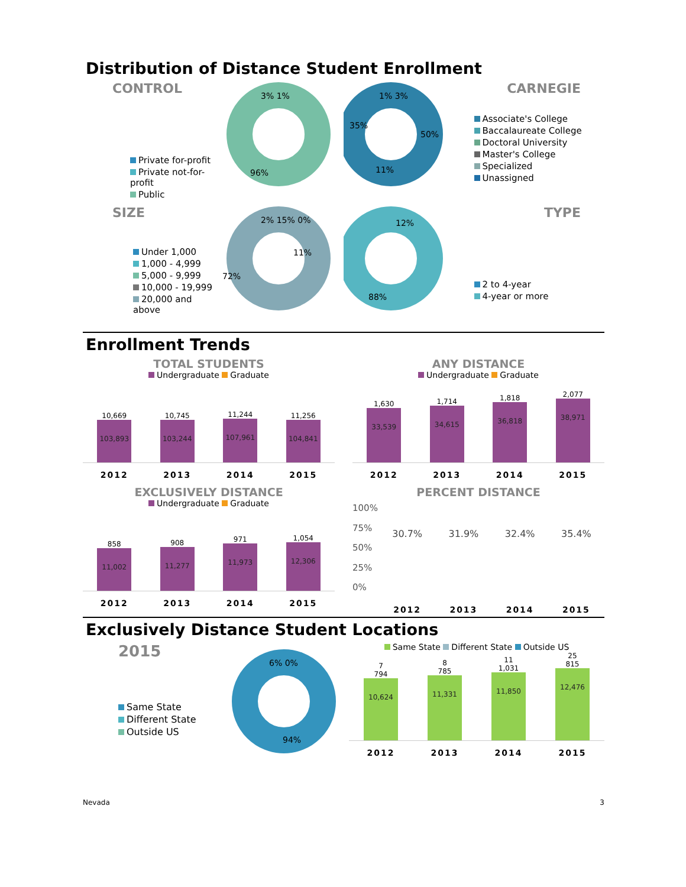Distribution of Distance Student Enrollment
CONTROL
Private for-profit
Private not-for-profit
Public
3% 1%
96%
35%
50%
11%
1% 3%
CARNEGIE
Associate's College
Baccalaureate College
Doctoral University
Master's College
Specialized
Unassigned
SIZE
Under 1,000
1,000 - 4,999
5,000 - 9,999
10,000 - 19,999
20,000 and above
2% 15% 0%
11%
72%
12%
88%
TYPE
2 to 4-year
4-year or more
Enrollment Trends
TOTAL STUDENTS
Undergraduate Graduate
10,669
103,893
10,745
103,244
11,244
107,961
11,256
104,841
2012 2013 2014 2015
ANY DISTANCE
Undergraduate Graduate
1,630
33,539
1,714
34,615
1,818
36,818
2,077
38,971
2012 2013 2014 2015
EXCLUSIVELY DISTANCE
Undergraduate Graduate
858
11,002
908
11,277
971
11,973
1,054
12,306
2012 2013 2014 2015
PERCENT DISTANCE
100%
75%
50%
25%
0%
30.7% 31.9% 32.4% 35.4%
2012 2013 2014 2015
Exclusively Distance Student Locations
2015
Same State
Different State
Outside US
6% 0%
94%
Same State Different State Outside US
7
794
10,624
8
785
11,331
11
1,031
11,850
25
815
12,476
2012 2013 2014 2015
Nevada 3